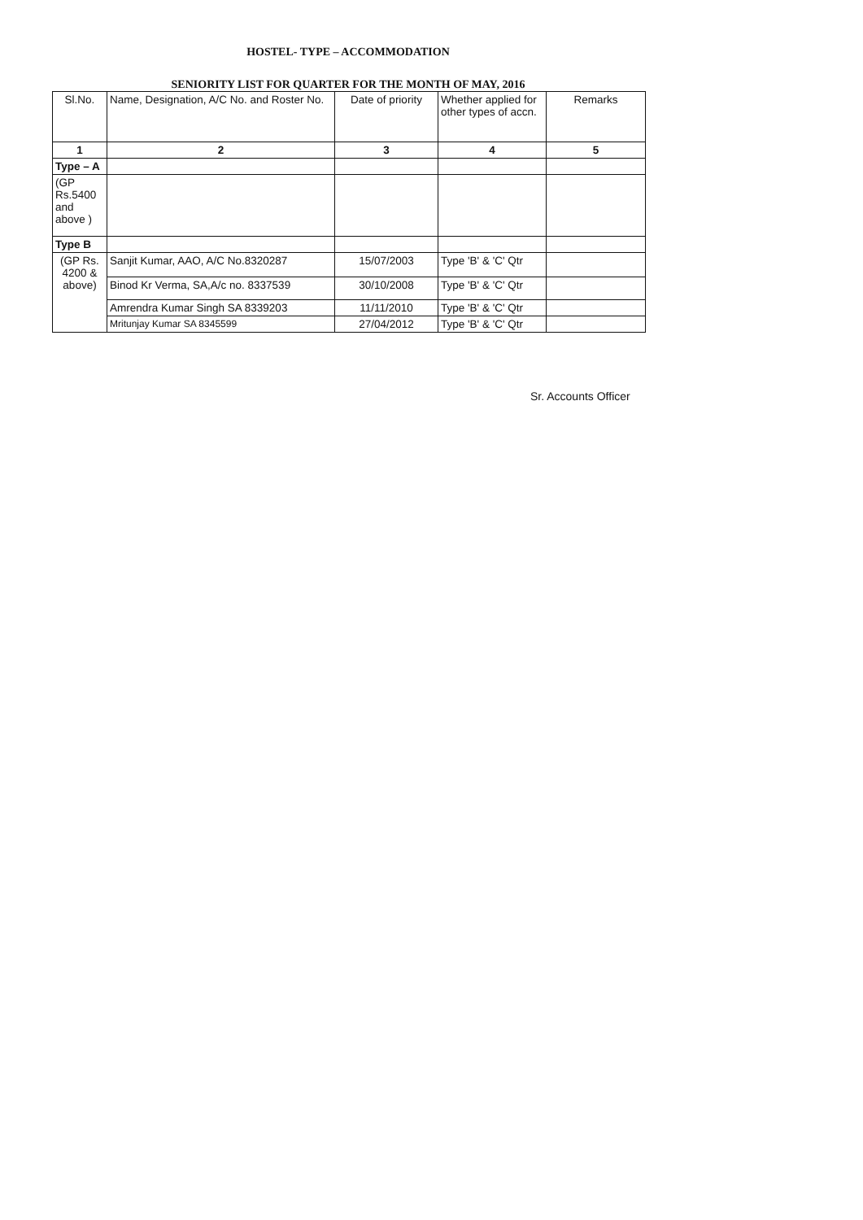HOSTEL- TYPE – ACCOMMODATION
SENIORITY LIST FOR QUARTER FOR THE MONTH OF MAY, 2016
| Sl.No. | Name, Designation, A/C No. and Roster No. | Date of priority | Whether applied for other types of accn. | Remarks |
| --- | --- | --- | --- | --- |
| 1 | 2 | 3 | 4 | 5 |
| Type – A | | | | |
| (GP Rs.5400 and above ) | | | | |
| Type B | | | | |
| (GP Rs. 4200 & above) | Sanjit Kumar, AAO, A/C No.8320287 | 15/07/2003 | Type 'B' & 'C' Qtr | |
| | Binod Kr Verma, SA,A/c no. 8337539 | 30/10/2008 | Type 'B' & 'C' Qtr | |
| | Amrendra Kumar Singh SA 8339203 | 11/11/2010 | Type 'B' & 'C' Qtr | |
| | Mritunjay Kumar SA 8345599 | 27/04/2012 | Type 'B' & 'C' Qtr | |
Sr. Accounts Officer